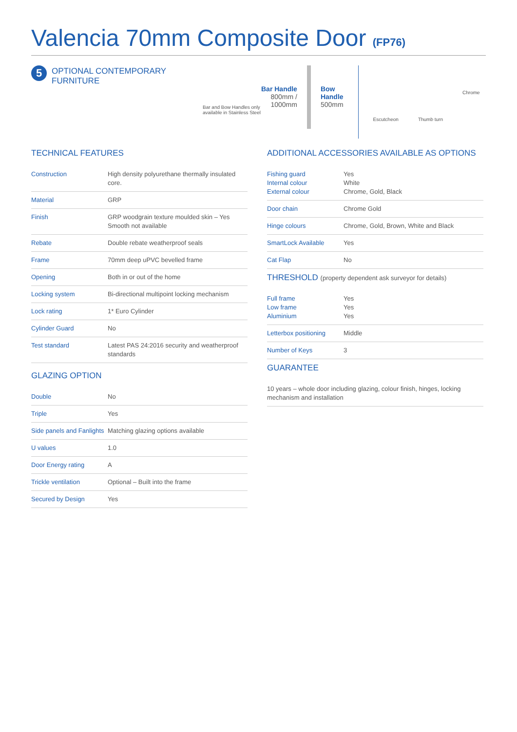Valencia 70mm Composite Door (FP76)
5
OPTIONAL CONTEMPORARY FURNITURE
Bar and Bow Handles only available in Stainless Steel
Bar Handle
800mm /
1000mm
Bow
Handle
500mm
Escutcheon Thumb turn
Chrome
TECHNICAL FEATURES
| Construction | High density polyurethane thermally insulated core. |
| Material | GRP |
| Finish | GRP woodgrain texture moulded skin – Yes Smooth not available |
| Rebate | Double rebate weatherproof seals |
| Frame | 70mm deep uPVC bevelled frame |
| Opening | Both in or out of the home |
| Locking system | Bi-directional multipoint locking mechanism |
| Lock rating | 1* Euro Cylinder |
| Cylinder Guard | No |
| Test standard | Latest PAS 24:2016 security and weatherproof standards |
GLAZING OPTION
| Double | No |
| Triple | Yes |
| Side panels and Fanlights | Matching glazing options available |
| U values | 1.0 |
| Door Energy rating | A |
| Trickle ventilation | Optional – Built into the frame |
| Secured by Design | Yes |
ADDITIONAL ACCESSORIES AVAILABLE AS OPTIONS
| Fishing guard Internal colour External colour | Yes White Chrome, Gold, Black |
| Door chain | Chrome Gold |
| Hinge colours | Chrome, Gold, Brown, White and Black |
| SmartLock Available | Yes |
| Cat Flap | No |
THRESHOLD (property dependent ask surveyor for details)
| Full frame Low frame Aluminium | Yes Yes Yes |
| Letterbox positioning | Middle |
| Number of Keys | 3 |
GUARANTEE
| 10 years – whole door including glazing, colour finish, hinges, locking mechanism and installation |